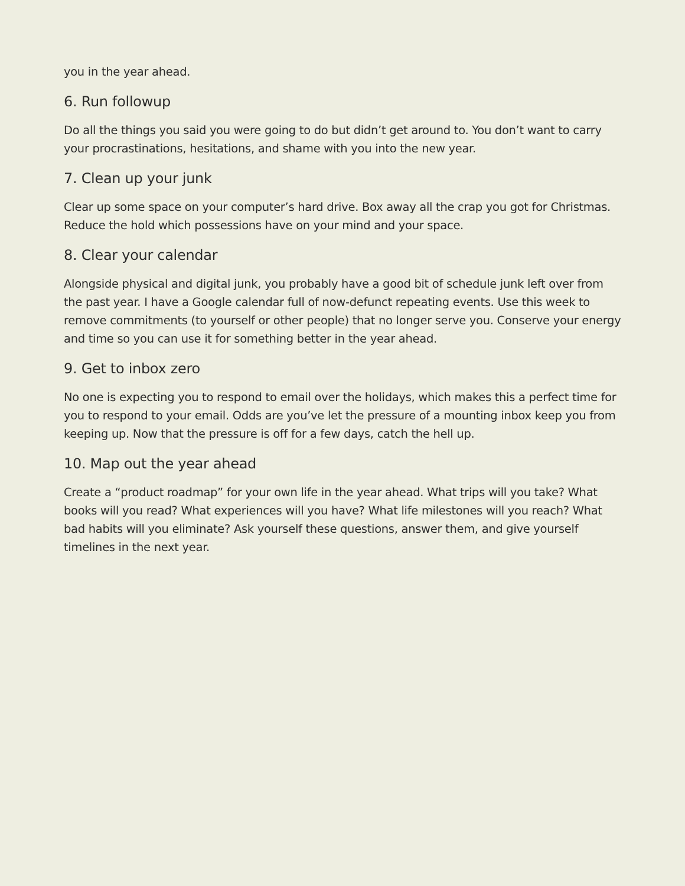you in the year ahead.
6. Run followup
Do all the things you said you were going to do but didn’t get around to. You don’t want to carry your procrastinations, hesitations, and shame with you into the new year.
7. Clean up your junk
Clear up some space on your computer’s hard drive. Box away all the crap you got for Christmas. Reduce the hold which possessions have on your mind and your space.
8. Clear your calendar
Alongside physical and digital junk, you probably have a good bit of schedule junk left over from the past year. I have a Google calendar full of now-defunct repeating events. Use this week to remove commitments (to yourself or other people) that no longer serve you. Conserve your energy and time so you can use it for something better in the year ahead.
9. Get to inbox zero
No one is expecting you to respond to email over the holidays, which makes this a perfect time for you to respond to your email. Odds are you’ve let the pressure of a mounting inbox keep you from keeping up. Now that the pressure is off for a few days, catch the hell up.
10. Map out the year ahead
Create a “product roadmap” for your own life in the year ahead. What trips will you take? What books will you read? What experiences will you have? What life milestones will you reach? What bad habits will you eliminate? Ask yourself these questions, answer them, and give yourself timelines in the next year.